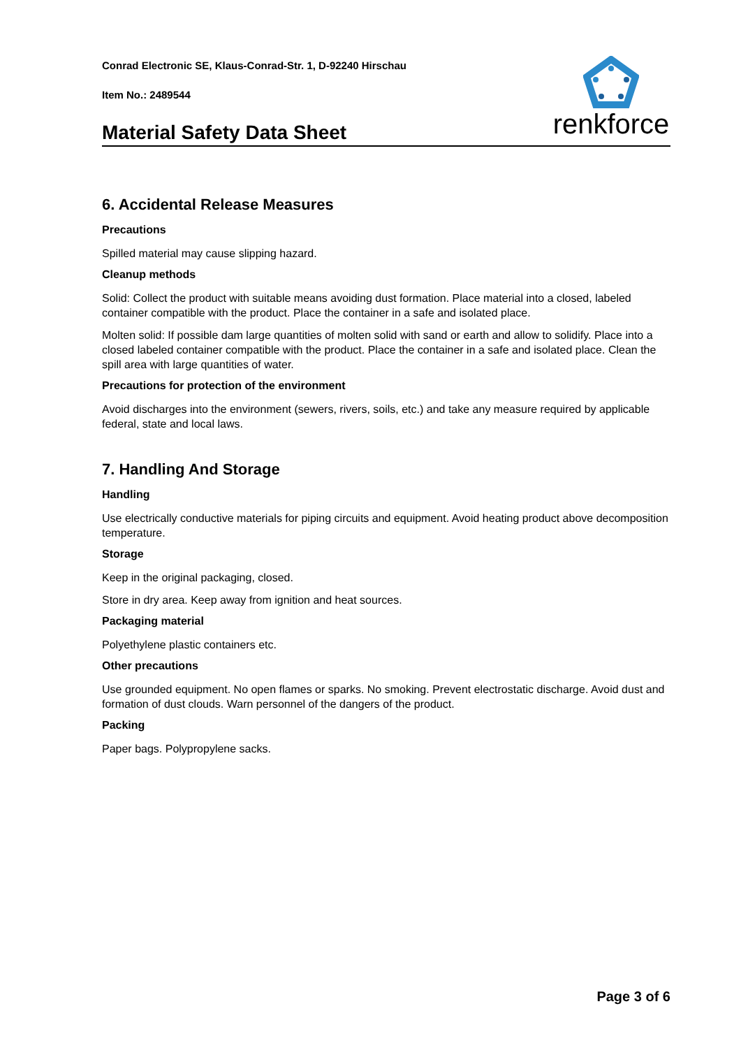Conrad Electronic SE, Klaus-Conrad-Str. 1, D-92240 Hirschau
Item No.: 2489544
Material Safety Data Sheet
renkforce
6. Accidental Release Measures
Precautions
Spilled material may cause slipping hazard.
Cleanup methods
Solid: Collect the product with suitable means avoiding dust formation. Place material into a closed, labeled container compatible with the product. Place the container in a safe and isolated place.
Molten solid: If possible dam large quantities of molten solid with sand or earth and allow to solidify. Place into a closed labeled container compatible with the product. Place the container in a safe and isolated place. Clean the spill area with large quantities of water.
Precautions for protection of the environment
Avoid discharges into the environment (sewers, rivers, soils, etc.) and take any measure required by applicable federal, state and local laws.
7. Handling And Storage
Handling
Use electrically conductive materials for piping circuits and equipment. Avoid heating product above decomposition temperature.
Storage
Keep in the original packaging, closed.
Store in dry area. Keep away from ignition and heat sources.
Packaging material
Polyethylene plastic containers etc.
Other precautions
Use grounded equipment. No open flames or sparks. No smoking. Prevent electrostatic discharge. Avoid dust and formation of dust clouds. Warn personnel of the dangers of the product.
Packing
Paper bags. Polypropylene sacks.
Page 3 of 6